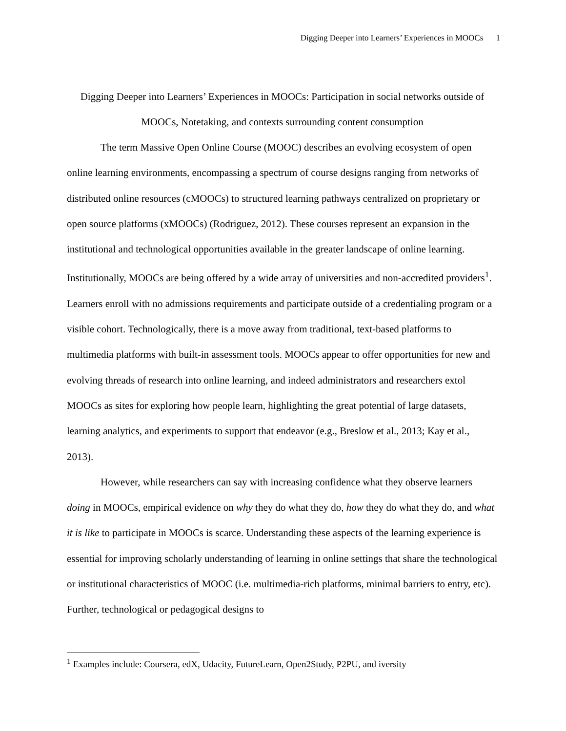Digging Deeper into Learners’ Experiences in MOOCs 1
Digging Deeper into Learners’ Experiences in MOOCs: Participation in social networks outside of MOOCs, Notetaking, and contexts surrounding content consumption
The term Massive Open Online Course (MOOC) describes an evolving ecosystem of open online learning environments, encompassing a spectrum of course designs ranging from networks of distributed online resources (cMOOCs) to structured learning pathways centralized on proprietary or open source platforms (xMOOCs) (Rodriguez, 2012). These courses represent an expansion in the institutional and technological opportunities available in the greater landscape of online learning. Institutionally, MOOCs are being offered by a wide array of universities and non-accredited providers<sup>1</sup>. Learners enroll with no admissions requirements and participate outside of a credentialing program or a visible cohort. Technologically, there is a move away from traditional, text-based platforms to multimedia platforms with built-in assessment tools. MOOCs appear to offer opportunities for new and evolving threads of research into online learning, and indeed administrators and researchers extol MOOCs as sites for exploring how people learn, highlighting the great potential of large datasets, learning analytics, and experiments to support that endeavor (e.g., Breslow et al., 2013; Kay et al., 2013).
However, while researchers can say with increasing confidence what they observe learners doing in MOOCs, empirical evidence on why they do what they do, how they do what they do, and what it is like to participate in MOOCs is scarce. Understanding these aspects of the learning experience is essential for improving scholarly understanding of learning in online settings that share the technological or institutional characteristics of MOOC (i.e. multimedia-rich platforms, minimal barriers to entry, etc). Further, technological or pedagogical designs to
<sup>1</sup> Examples include: Coursera, edX, Udacity, FutureLearn, Open2Study, P2PU, and iversity